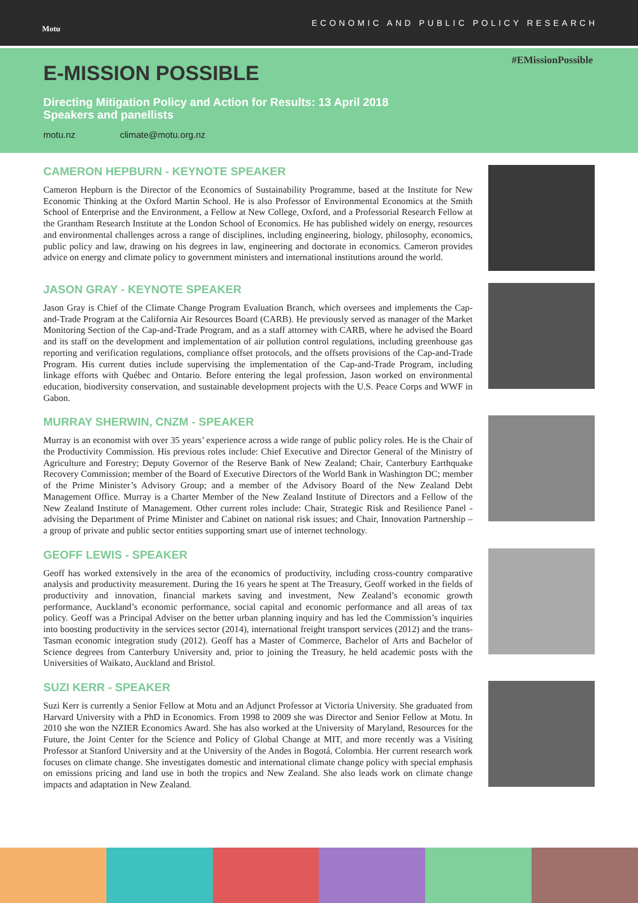Motu ECONOMIC AND PUBLIC POLICY RESEARCH
#EMissionPossible
E-MISSION POSSIBLE
Directing Mitigation Policy and Action for Results: 13 April 2018
Speakers and panellists
motu.nz climate@motu.org.nz
CAMERON HEPBURN - KEYNOTE SPEAKER
Cameron Hepburn is the Director of the Economics of Sustainability Programme, based at the Institute for New Economic Thinking at the Oxford Martin School. He is also Professor of Environmental Economics at the Smith School of Enterprise and the Environment, a Fellow at New College, Oxford, and a Professorial Research Fellow at the Grantham Research Institute at the London School of Economics. He has published widely on energy, resources and environmental challenges across a range of disciplines, including engineering, biology, philosophy, economics, public policy and law, drawing on his degrees in law, engineering and doctorate in economics. Cameron provides advice on energy and climate policy to government ministers and international institutions around the world.
JASON GRAY - KEYNOTE SPEAKER
Jason Gray is Chief of the Climate Change Program Evaluation Branch, which oversees and implements the Cap-and-Trade Program at the California Air Resources Board (CARB). He previously served as manager of the Market Monitoring Section of the Cap-and-Trade Program, and as a staff attorney with CARB, where he advised the Board and its staff on the development and implementation of air pollution control regulations, including greenhouse gas reporting and verification regulations, compliance offset protocols, and the offsets provisions of the Cap-and-Trade Program. His current duties include supervising the implementation of the Cap-and-Trade Program, including linkage efforts with Québec and Ontario. Before entering the legal profession, Jason worked on environmental education, biodiversity conservation, and sustainable development projects with the U.S. Peace Corps and WWF in Gabon.
MURRAY SHERWIN, CNZM - SPEAKER
Murray is an economist with over 35 years’ experience across a wide range of public policy roles. He is the Chair of the Productivity Commission. His previous roles include: Chief Executive and Director General of the Ministry of Agriculture and Forestry; Deputy Governor of the Reserve Bank of New Zealand; Chair, Canterbury Earthquake Recovery Commission; member of the Board of Executive Directors of the World Bank in Washington DC; member of the Prime Minister’s Advisory Group; and a member of the Advisory Board of the New Zealand Debt Management Office. Murray is a Charter Member of the New Zealand Institute of Directors and a Fellow of the New Zealand Institute of Management. Other current roles include: Chair, Strategic Risk and Resilience Panel - advising the Department of Prime Minister and Cabinet on national risk issues; and Chair, Innovation Partnership – a group of private and public sector entities supporting smart use of internet technology.
GEOFF LEWIS - SPEAKER
Geoff has worked extensively in the area of the economics of productivity, including cross-country comparative analysis and productivity measurement. During the 16 years he spent at The Treasury, Geoff worked in the fields of productivity and innovation, financial markets saving and investment, New Zealand’s economic growth performance, Auckland’s economic performance, social capital and economic performance and all areas of tax policy. Geoff was a Principal Adviser on the better urban planning inquiry and has led the Commission’s inquiries into boosting productivity in the services sector (2014), international freight transport services (2012) and the trans-Tasman economic integration study (2012). Geoff has a Master of Commerce, Bachelor of Arts and Bachelor of Science degrees from Canterbury University and, prior to joining the Treasury, he held academic posts with the Universities of Waikato, Auckland and Bristol.
SUZI KERR - SPEAKER
Suzi Kerr is currently a Senior Fellow at Motu and an Adjunct Professor at Victoria University. She graduated from Harvard University with a PhD in Economics. From 1998 to 2009 she was Director and Senior Fellow at Motu. In 2010 she won the NZIER Economics Award. She has also worked at the University of Maryland, Resources for the Future, the Joint Center for the Science and Policy of Global Change at MIT, and more recently was a Visiting Professor at Stanford University and at the University of the Andes in Bogotá, Colombia. Her current research work focuses on climate change. She investigates domestic and international climate change policy with special emphasis on emissions pricing and land use in both the tropics and New Zealand. She also leads work on climate change impacts and adaptation in New Zealand.